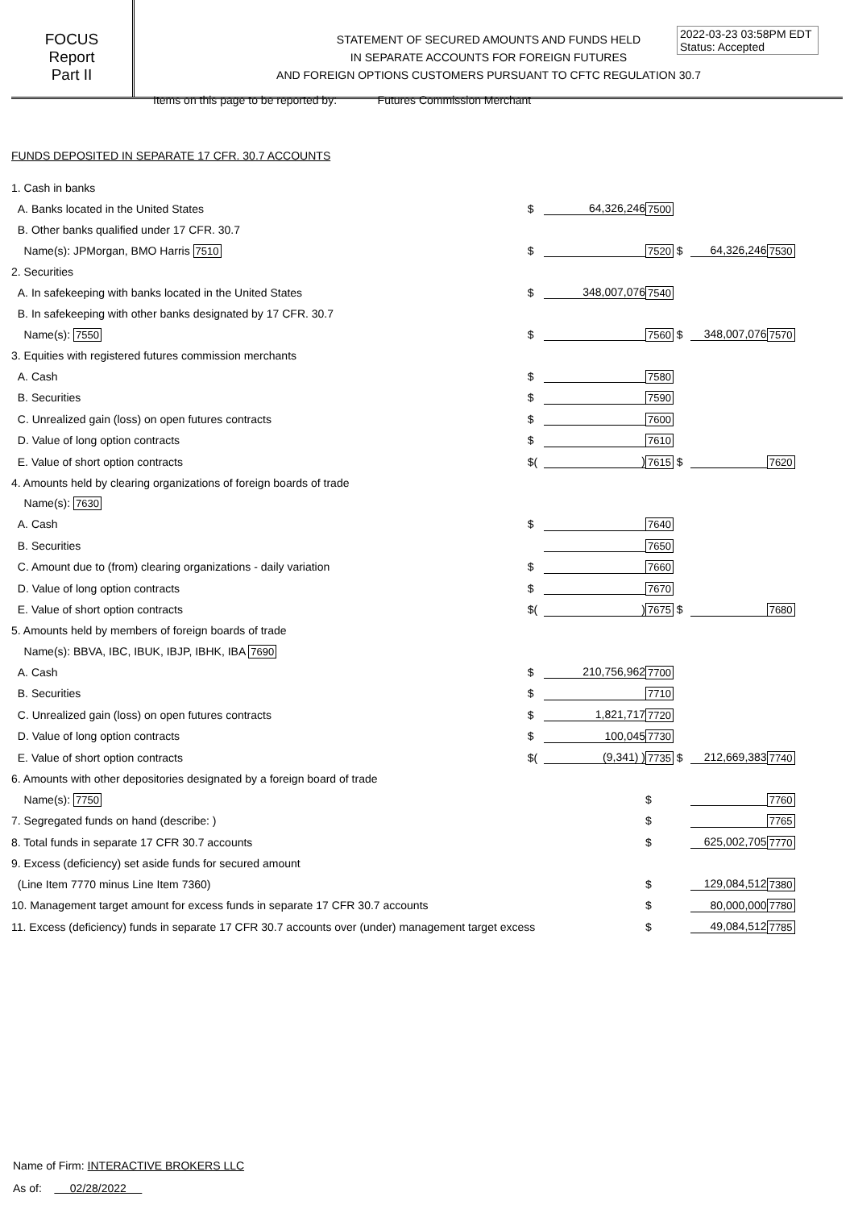FOCUS
Report
Part II
STATEMENT OF SECURED AMOUNTS AND FUNDS HELD
IN SEPARATE ACCOUNTS FOR FOREIGN FUTURES
AND FOREIGN OPTIONS CUSTOMERS PURSUANT TO CFTC REGULATION 30.7
2022-03-23 03:58PM EDT
Status: Accepted
Items on this page to be reported by: Futures Commission Merchant
FUNDS DEPOSITED IN SEPARATE 17 CFR. 30.7 ACCOUNTS
| 1. Cash in banks | | | | | |
| A. Banks located in the United States | $ | 64,326,246 | 7500 | | |
| B. Other banks qualified under 17 CFR. 30.7 | | | | | |
| Name(s): JPMorgan, BMO Harris 7510 | $ | | 7520 $ | 64,326,246 | 7530 |
| 2. Securities | | | | | |
| A. In safekeeping with banks located in the United States | $ | 348,007,076 | 7540 | | |
| B. In safekeeping with other banks designated by 17 CFR. 30.7 | | | | | |
| Name(s): 7550 | $ | | 7560 $ | 348,007,076 | 7570 |
| 3. Equities with registered futures commission merchants | | | | | |
| A. Cash | $ | | 7580 | | |
| B. Securities | $ | | 7590 | | |
| C. Unrealized gain (loss) on open futures contracts | $ | | 7600 | | |
| D. Value of long option contracts | $ | | 7610 | | |
| E. Value of short option contracts | $( | ) | 7615 $ | | 7620 |
| 4. Amounts held by clearing organizations of foreign boards of trade | | | | | |
| Name(s): 7630 | | | | | |
| A. Cash | $ | | 7640 | | |
| B. Securities | | | 7650 | | |
| C. Amount due to (from) clearing organizations - daily variation | $ | | 7660 | | |
| D. Value of long option contracts | $ | | 7670 | | |
| E. Value of short option contracts | $( | ) | 7675 $ | | 7680 |
| 5. Amounts held by members of foreign boards of trade | | | | | |
| Name(s): BBVA, IBC, IBUK, IBJP, IBHK, IBA 7690 | | | | | |
| A. Cash | $ | 210,756,962 | 7700 | | |
| B. Securities | $ | | 7710 | | |
| C. Unrealized gain (loss) on open futures contracts | $ | 1,821,717 | 7720 | | |
| D. Value of long option contracts | $ | 100,045 | 7730 | | |
| E. Value of short option contracts | $( | (9,341) ) | 7735 $ | 212,669,383 | 7740 |
| 6. Amounts with other depositories designated by a foreign board of trade | | | | | |
| Name(s): 7750 | | | $ | | 7760 |
| 7. Segregated funds on hand (describe: ) | | | $ | | 7765 |
| 8. Total funds in separate 17 CFR 30.7 accounts | | | $ | 625,002,705 | 7770 |
| 9. Excess (deficiency) set aside funds for secured amount | | | | | |
| (Line Item 7770 minus Line Item 7360) | | | $ | 129,084,512 | 7380 |
| 10. Management target amount for excess funds in separate 17 CFR 30.7 accounts | | | $ | 80,000,000 | 7780 |
| 11. Excess (deficiency) funds in separate 17 CFR 30.7 accounts over (under) management target excess | | | $ | 49,084,512 | 7785 |
Name of Firm: INTERACTIVE BROKERS LLC
As of: 02/28/2022